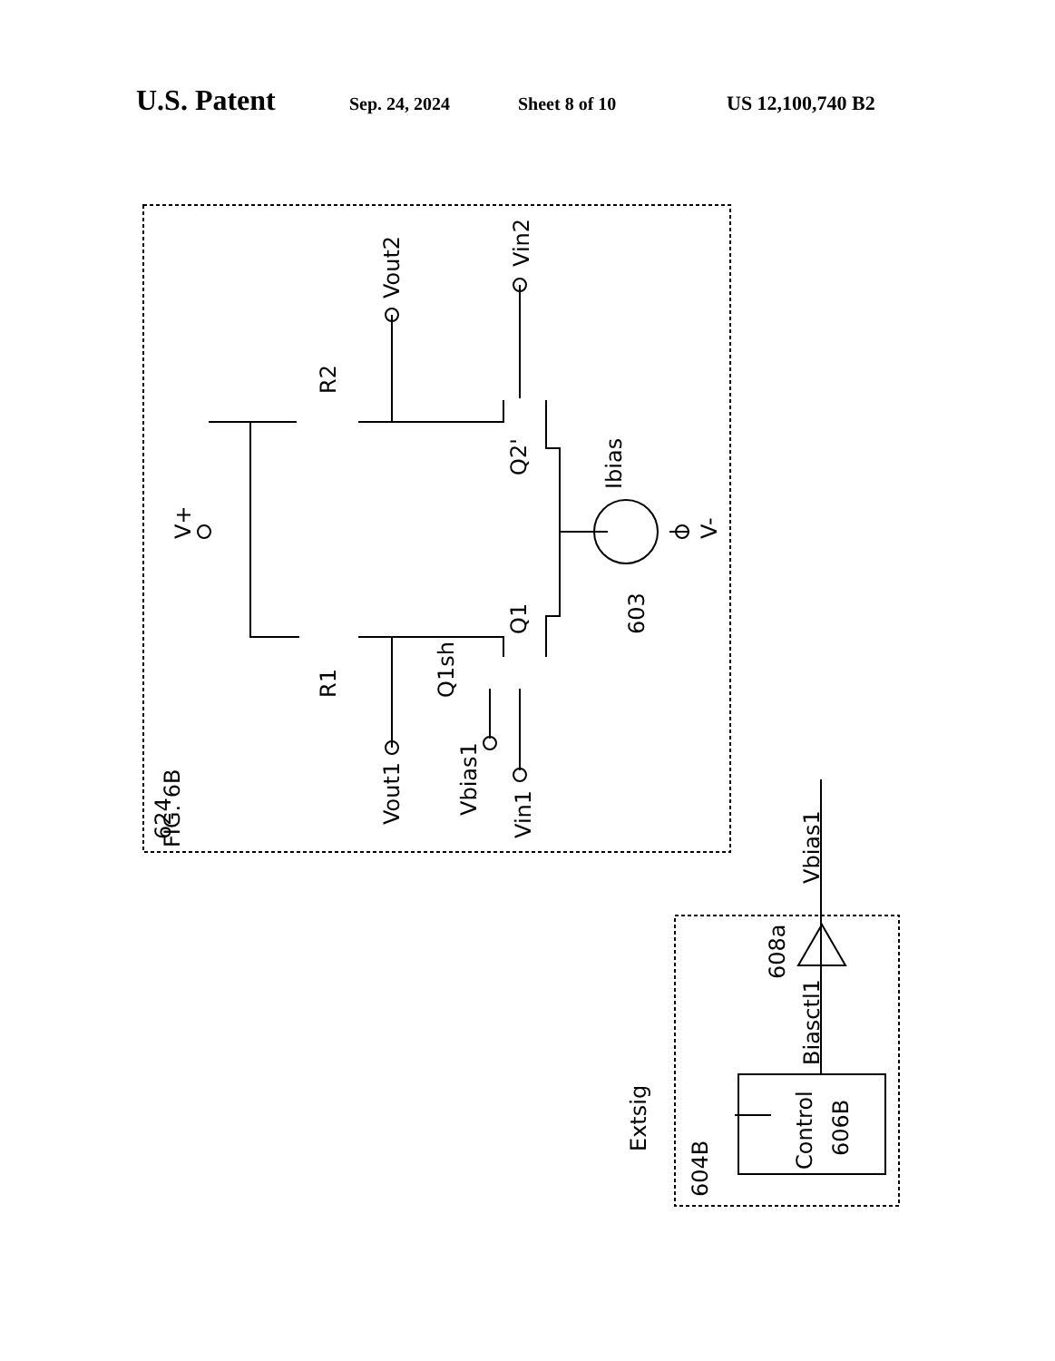U.S. Patent Sep. 24, 2024 Sheet 8 of 10 US 12,100,740 B2
FIG. 6B
624
V+
R2
R1
Vout2
Vin2
Vout1
Vbias1
Vin1
Q1sh
Q1
Q2'
Ibias
603
V-
Vbias1
608a
Biasctl1
Extsig
604B
Control
606B